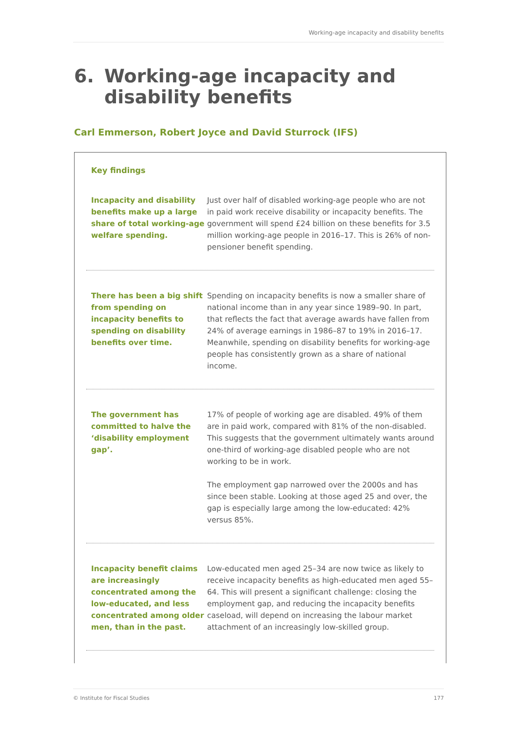Working-age incapacity and disability benefits
6. Working-age incapacity and
disability benefits
Carl Emmerson, Robert Joyce and David Sturrock (IFS)
Key findings
Incapacity and disability benefits make up a large share of total working-age welfare spending.
Just over half of disabled working-age people who are not in paid work receive disability or incapacity benefits. The government will spend £24 billion on these benefits for 3.5 million working-age people in 2016–17. This is 26% of non-pensioner benefit spending.
There has been a big shift from spending on incapacity benefits to spending on disability benefits over time.
Spending on incapacity benefits is now a smaller share of national income than in any year since 1989–90. In part, that reflects the fact that average awards have fallen from 24% of average earnings in 1986–87 to 19% in 2016–17. Meanwhile, spending on disability benefits for working-age people has consistently grown as a share of national income.
The government has committed to halve the ‘disability employment gap’.
17% of people of working age are disabled. 49% of them are in paid work, compared with 81% of the non-disabled. This suggests that the government ultimately wants around one-third of working-age disabled people who are not working to be in work.
The employment gap narrowed over the 2000s and has since been stable. Looking at those aged 25 and over, the gap is especially large among the low-educated: 42% versus 85%.
Incapacity benefit claims are increasingly concentrated among the low-educated, and less concentrated among older men, than in the past.
Low-educated men aged 25–34 are now twice as likely to receive incapacity benefits as high-educated men aged 55–64. This will present a significant challenge: closing the employment gap, and reducing the incapacity benefits caseload, will depend on increasing the labour market attachment of an increasingly low-skilled group.
© Institute for Fiscal Studies 177